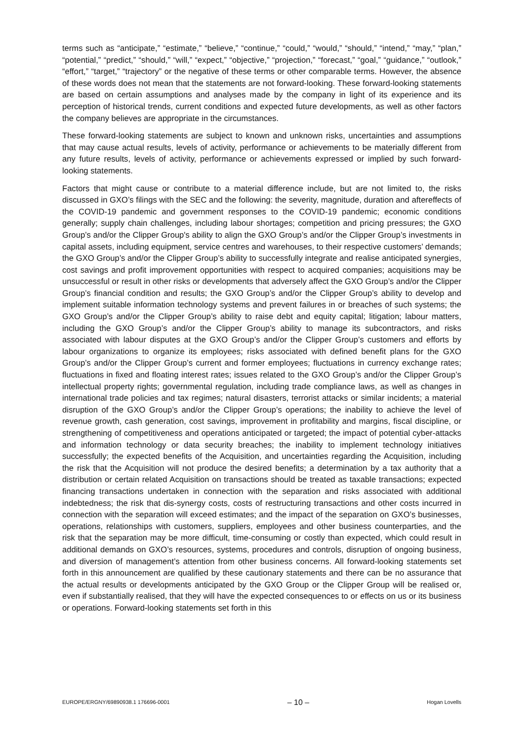terms such as “anticipate,” “estimate,” “believe,” “continue,” “could,” “would,” “should,” “intend,” “may,” “plan,” “potential,” “predict,” “should,” “will,” “expect,” “objective,” “projection,” “forecast,” “goal,” “guidance,” “outlook,” “effort,” “target,” “trajectory” or the negative of these terms or other comparable terms. However, the absence of these words does not mean that the statements are not forward-looking. These forward-looking statements are based on certain assumptions and analyses made by the company in light of its experience and its perception of historical trends, current conditions and expected future developments, as well as other factors the company believes are appropriate in the circumstances.
These forward-looking statements are subject to known and unknown risks, uncertainties and assumptions that may cause actual results, levels of activity, performance or achievements to be materially different from any future results, levels of activity, performance or achievements expressed or implied by such forward-looking statements.
Factors that might cause or contribute to a material difference include, but are not limited to, the risks discussed in GXO’s filings with the SEC and the following: the severity, magnitude, duration and aftereffects of the COVID-19 pandemic and government responses to the COVID-19 pandemic; economic conditions generally; supply chain challenges, including labour shortages; competition and pricing pressures; the GXO Group’s and/or the Clipper Group's ability to align the GXO Group’s and/or the Clipper Group’s investments in capital assets, including equipment, service centres and warehouses, to their respective customers’ demands; the GXO Group’s and/or the Clipper Group’s ability to successfully integrate and realise anticipated synergies, cost savings and profit improvement opportunities with respect to acquired companies; acquisitions may be unsuccessful or result in other risks or developments that adversely affect the GXO Group’s and/or the Clipper Group’s financial condition and results; the GXO Group’s and/or the Clipper Group’s ability to develop and implement suitable information technology systems and prevent failures in or breaches of such systems; the GXO Group’s and/or the Clipper Group’s ability to raise debt and equity capital; litigation; labour matters, including the GXO Group’s and/or the Clipper Group’s ability to manage its subcontractors, and risks associated with labour disputes at the GXO Group’s and/or the Clipper Group’s customers and efforts by labour organizations to organize its employees; risks associated with defined benefit plans for the GXO Group’s and/or the Clipper Group’s current and former employees; fluctuations in currency exchange rates; fluctuations in fixed and floating interest rates; issues related to the GXO Group’s and/or the Clipper Group’s intellectual property rights; governmental regulation, including trade compliance laws, as well as changes in international trade policies and tax regimes; natural disasters, terrorist attacks or similar incidents; a material disruption of the GXO Group’s and/or the Clipper Group’s operations; the inability to achieve the level of revenue growth, cash generation, cost savings, improvement in profitability and margins, fiscal discipline, or strengthening of competitiveness and operations anticipated or targeted; the impact of potential cyber-attacks and information technology or data security breaches; the inability to implement technology initiatives successfully; the expected benefits of the Acquisition, and uncertainties regarding the Acquisition, including the risk that the Acquisition will not produce the desired benefits; a determination by a tax authority that a distribution or certain related Acquisition on transactions should be treated as taxable transactions; expected financing transactions undertaken in connection with the separation and risks associated with additional indebtedness; the risk that dis-synergy costs, costs of restructuring transactions and other costs incurred in connection with the separation will exceed estimates; and the impact of the separation on GXO’s businesses, operations, relationships with customers, suppliers, employees and other business counterparties, and the risk that the separation may be more difficult, time-consuming or costly than expected, which could result in additional demands on GXO’s resources, systems, procedures and controls, disruption of ongoing business, and diversion of management’s attention from other business concerns. All forward-looking statements set forth in this announcement are qualified by these cautionary statements and there can be no assurance that the actual results or developments anticipated by the GXO Group or the Clipper Group will be realised or, even if substantially realised, that they will have the expected consequences to or effects on us or its business or operations. Forward-looking statements set forth in this
EUROPE/ERGNY/69890938.1 176696-0001 – 10 – Hogan Lovells